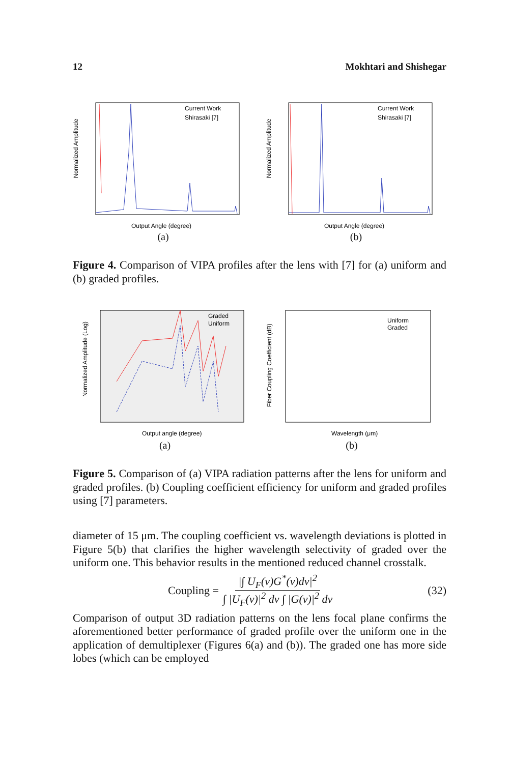12 Mokhtari and Shishegar
Normalized Amplitude
Current Work
Shirasaki [7]
Output Angle (degree)
(a)
Normalized Amplitude
Current Work
Shirasaki [7]
Output Angle (degree)
(b)
Figure 4. Comparison of VIPA profiles after the lens with [7] for (a) uniform and (b) graded profiles.
Graded
Uniform
Normalized Amplitude (Log)
Output angle (degree)
(a)
Uniform
Graded
Fiber Coupling Coefficient (dB)
Wavelength (μm)
(b)
Figure 5. Comparison of (a) VIPA radiation patterns after the lens for uniform and graded profiles. (b) Coupling coefficient efficiency for uniform and graded profiles using [7] parameters.
diameter of 15 μm. The coupling coefficient vs. wavelength deviations is plotted in Figure 5(b) that clarifies the higher wavelength selectivity of graded over the uniform one. This behavior results in the mentioned reduced channel crosstalk.
Coupling = |∫ U<sub>F</sub>(v)G<sup>*</sup>(v)dv|<sup>2</sup> ∫ |U<sub>F</sub>(v)|<sup>2</sup> dv ∫ |G(v)|<sup>2</sup> dv
(32)
Comparison of output 3D radiation patterns on the lens focal plane confirms the aforementioned better performance of graded profile over the uniform one in the application of demultiplexer (Figures 6(a) and (b)). The graded one has more side lobes (which can be employed